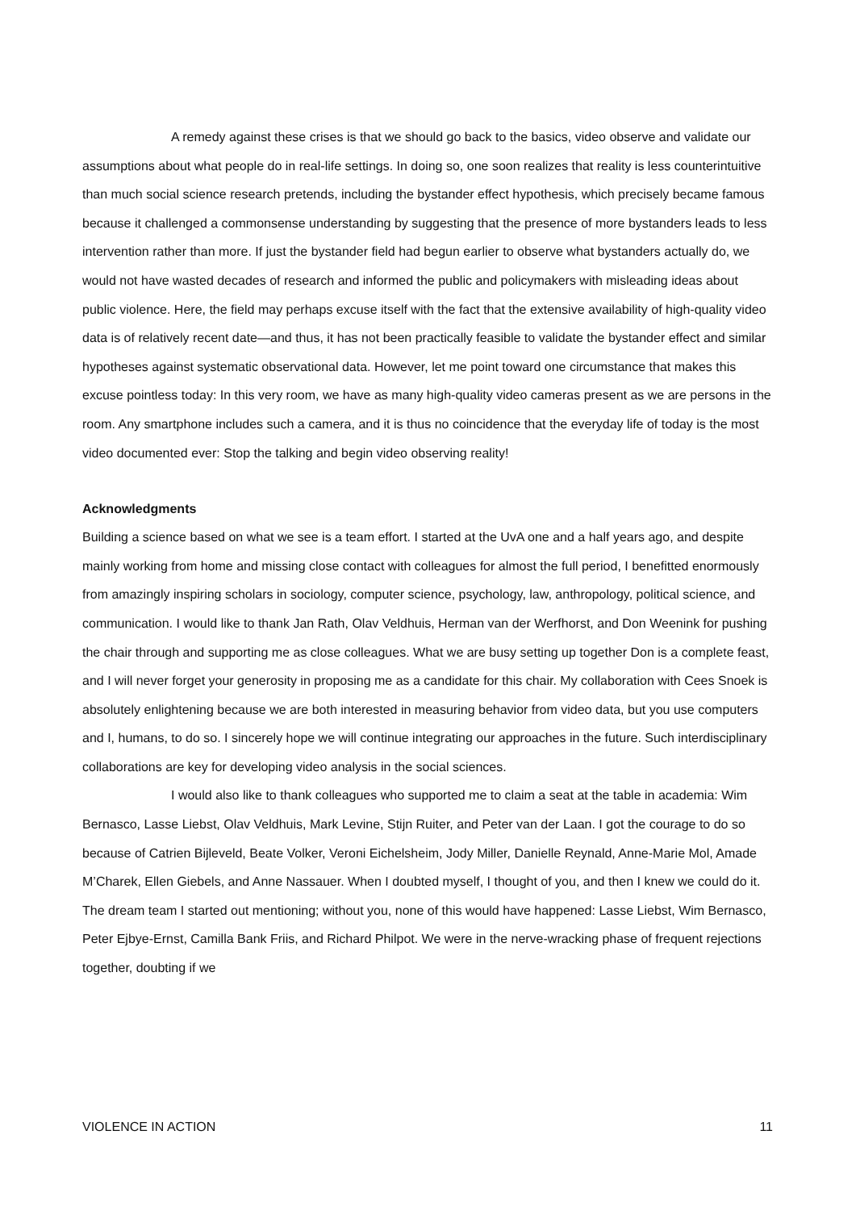A remedy against these crises is that we should go back to the basics, video observe and validate our assumptions about what people do in real-life settings. In doing so, one soon realizes that reality is less counterintuitive than much social science research pretends, including the bystander effect hypothesis, which precisely became famous because it challenged a commonsense understanding by suggesting that the presence of more bystanders leads to less intervention rather than more. If just the bystander field had begun earlier to observe what bystanders actually do, we would not have wasted decades of research and informed the public and policymakers with misleading ideas about public violence. Here, the field may perhaps excuse itself with the fact that the extensive availability of high-quality video data is of relatively recent date—and thus, it has not been practically feasible to validate the bystander effect and similar hypotheses against systematic observational data. However, let me point toward one circumstance that makes this excuse pointless today: In this very room, we have as many high-quality video cameras present as we are persons in the room. Any smartphone includes such a camera, and it is thus no coincidence that the everyday life of today is the most video documented ever: Stop the talking and begin video observing reality!
Acknowledgments
Building a science based on what we see is a team effort. I started at the UvA one and a half years ago, and despite mainly working from home and missing close contact with colleagues for almost the full period, I benefitted enormously from amazingly inspiring scholars in sociology, computer science, psychology, law, anthropology, political science, and communication. I would like to thank Jan Rath, Olav Veldhuis, Herman van der Werfhorst, and Don Weenink for pushing the chair through and supporting me as close colleagues. What we are busy setting up together Don is a complete feast, and I will never forget your generosity in proposing me as a candidate for this chair. My collaboration with Cees Snoek is absolutely enlightening because we are both interested in measuring behavior from video data, but you use computers and I, humans, to do so. I sincerely hope we will continue integrating our approaches in the future. Such interdisciplinary collaborations are key for developing video analysis in the social sciences.
I would also like to thank colleagues who supported me to claim a seat at the table in academia: Wim Bernasco, Lasse Liebst, Olav Veldhuis, Mark Levine, Stijn Ruiter, and Peter van der Laan. I got the courage to do so because of Catrien Bijleveld, Beate Volker, Veroni Eichelsheim, Jody Miller, Danielle Reynald, Anne-Marie Mol, Amade M’Charek, Ellen Giebels, and Anne Nassauer. When I doubted myself, I thought of you, and then I knew we could do it. The dream team I started out mentioning; without you, none of this would have happened: Lasse Liebst, Wim Bernasco, Peter Ejbye-Ernst, Camilla Bank Friis, and Richard Philpot. We were in the nerve-wracking phase of frequent rejections together, doubting if we
VIOLENCE IN ACTION 11